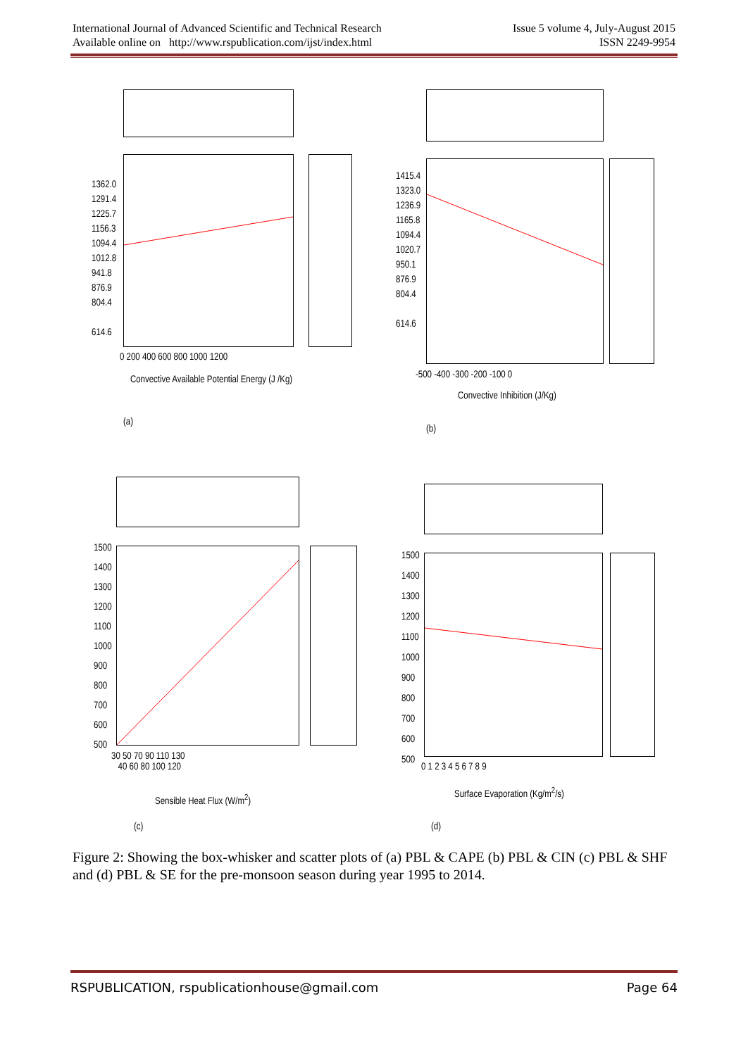International Journal of Advanced Scientific and Technical Research
Available online on http://www.rspublication.com/ijst/index.html
Issue 5 volume 4, July-August 2015
ISSN 2249-9954
1362.0
1291.4
1225.7
1156.3
1094.4
1012.8
941.8
876.9
804.4
614.6
0 200 400 600 800 1000 1200
Convective Available Potential Energy (J /Kg)
(a)
1415.4
1323.0
1236.9
1165.8
1094.4
1020.7
950.1
876.9
804.4
614.6
-500 -400 -300 -200 -100 0
Convective Inhibition (J/Kg)
(b)
1500
1400
1300
1200
1100
1000
900
800
700
600
500
30 50 70 90 110 130
40 60 80 100 120
Sensible Heat Flux (W/m<sup>2</sup>)
(c)
1500
1400
1300
1200
1100
1000
900
800
700
600
500
0 1 2 3 4 5 6 7 8 9
Surface Evaporation (Kg/m<sup>2</sup>/s)
(d)
Figure 2: Showing the box-whisker and scatter plots of (a) PBL & CAPE (b) PBL & CIN (c) PBL & SHF and (d) PBL & SE for the pre-monsoon season during year 1995 to 2014.
RSPUBLICATION, rspublicationhouse@gmail.com Page 64